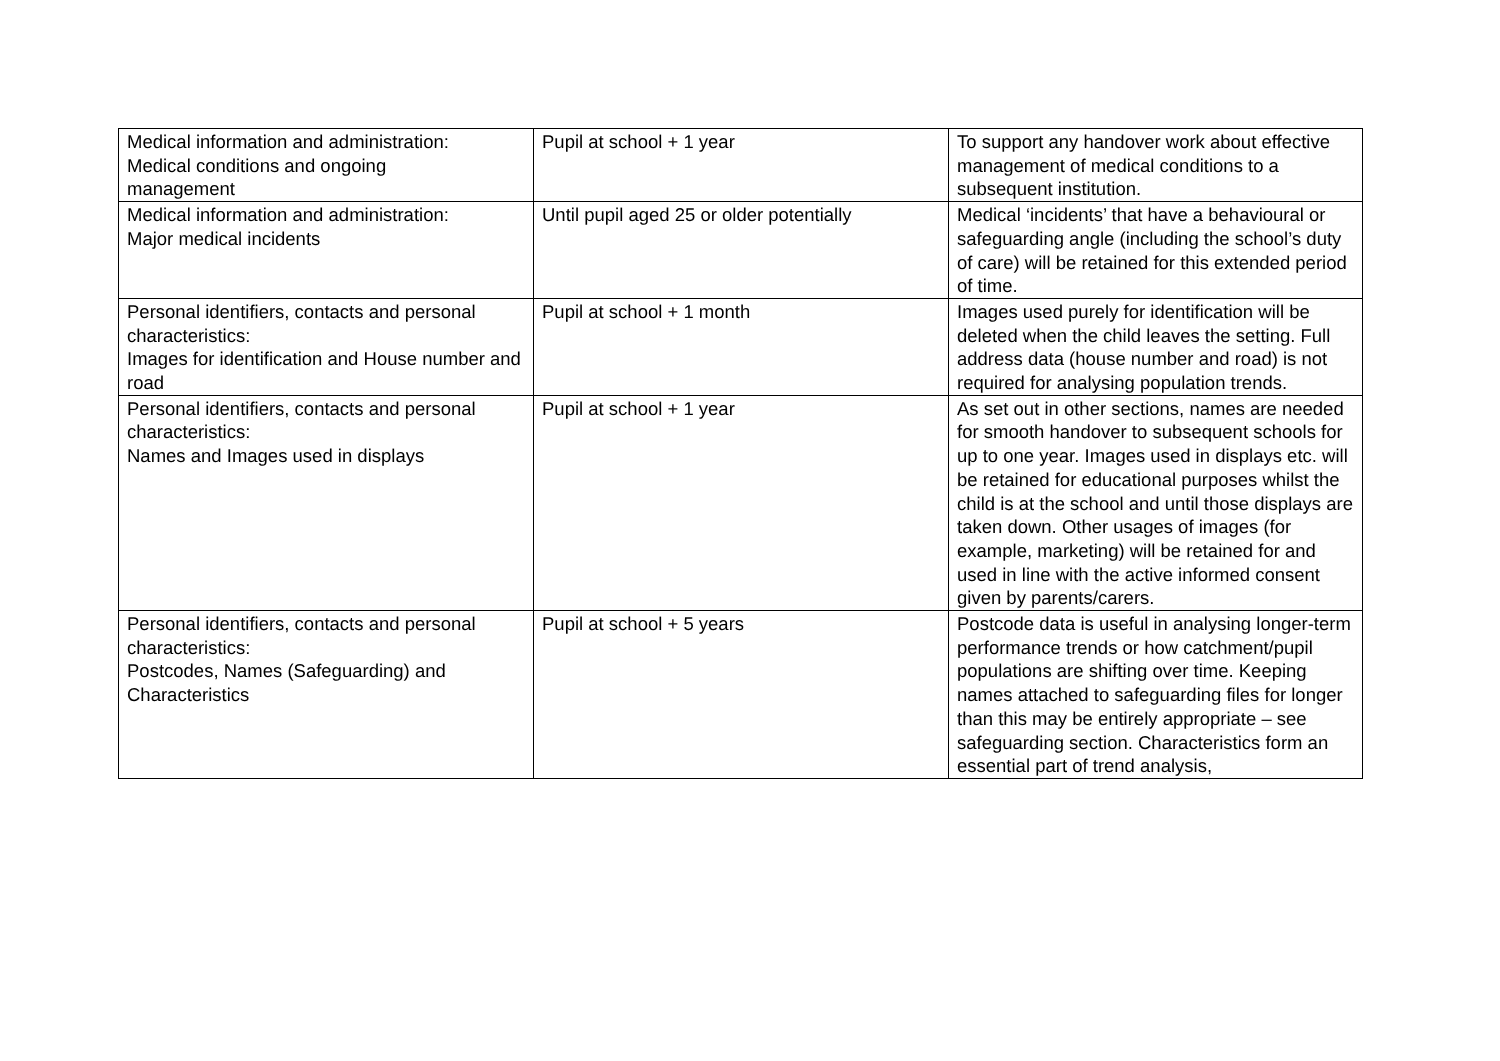| Medical information and administration: Medical conditions and ongoing management | Pupil at school + 1 year | To support any handover work about effective management of medical conditions to a subsequent institution. |
| Medical information and administration: Major medical incidents | Until pupil aged 25 or older potentially | Medical ‘incidents’ that have a behavioural or safeguarding angle (including the school’s duty of care) will be retained for this extended period of time. |
| Personal identifiers, contacts and personal characteristics: Images for identification and House number and road | Pupil at school + 1 month | Images used purely for identification will be deleted when the child leaves the setting. Full address data (house number and road) is not required for analysing population trends. |
| Personal identifiers, contacts and personal characteristics: Names and Images used in displays | Pupil at school + 1 year | As set out in other sections, names are needed for smooth handover to subsequent schools for up to one year. Images used in displays etc. will be retained for educational purposes whilst the child is at the school and until those displays are taken down. Other usages of images (for example, marketing) will be retained for and used in line with the active informed consent given by parents/carers. |
| Personal identifiers, contacts and personal characteristics: Postcodes, Names (Safeguarding) and Characteristics | Pupil at school + 5 years | Postcode data is useful in analysing longer-term performance trends or how catchment/pupil populations are shifting over time. Keeping names attached to safeguarding files for longer than this may be entirely appropriate – see safeguarding section. Characteristics form an essential part of trend analysis, |